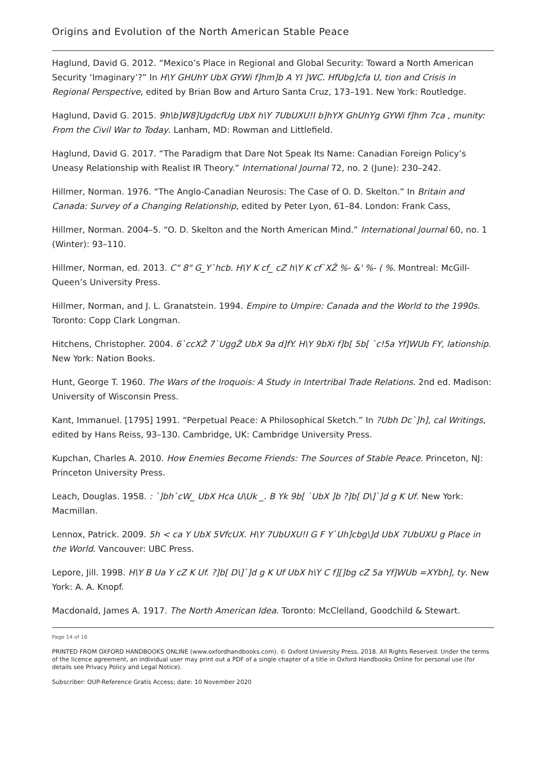Origins and Evolution of the North American Stable Peace
Haglund, David G. 2012. “Mexico’s Place in Regional and Global Security: Toward a North American Security ‘Imaginary’?” In H\Y GHUhY UbX GYWi f]hm]b A YI ]WC. HfUbg]cfa U, tion and Crisis in Regional Perspective, edited by Brian Bow and Arturo Santa Cruz, 173–191. New York: Routledge.
Haglund, David G. 2015. 9h\b]W8]UgdcfUg UbX h\Y 7UbUXU!I b]hYX GhUhYg GYWi f]hm 7ca , munity: From the Civil War to Today. Lanham, MD: Rowman and Littlefield.
Haglund, David G. 2017. “The Paradigm that Dare Not Speak Its Name: Canadian Foreign Policy’s Uneasy Relationship with Realist IR Theory.” International Journal 72, no. 2 (June): 230–242.
Hillmer, Norman. 1976. “The Anglo-Canadian Neurosis: The Case of O. D. Skelton.” In Britain and Canada: Survey of a Changing Relationship, edited by Peter Lyon, 61–84. London: Frank Cass,
Hillmer, Norman. 2004–5. “O. D. Skelton and the North American Mind.” International Journal 60, no. 1 (Winter): 93–110.
Hillmer, Norman, ed. 2013. C" 8" G_Y`hcb. H\Y K cf_ cZ h\Y K cf`XŽ %- &' %- ( %. Montreal: McGill-Queen’s University Press.
Hillmer, Norman, and J. L. Granatstein. 1994. Empire to Umpire: Canada and the World to the 1990s. Toronto: Copp Clark Longman.
Hitchens, Christopher. 2004. 6`ccXŽ 7`UggŽ UbX 9a d]fY. H\Y 9bXi f]b[ 5b[ `c!5a Yf]WUb FY, lationship. New York: Nation Books.
Hunt, George T. 1960. The Wars of the Iroquois: A Study in Intertribal Trade Relations. 2nd ed. Madison: University of Wisconsin Press.
Kant, Immanuel. [1795] 1991. “Perpetual Peace: A Philosophical Sketch.” In ?Ubh Dc`]h], cal Writings, edited by Hans Reiss, 93–130. Cambridge, UK: Cambridge University Press.
Kupchan, Charles A. 2010. How Enemies Become Friends: The Sources of Stable Peace. Princeton, NJ: Princeton University Press.
Leach, Douglas. 1958. : `]bh`cW_ UbX Hca U\Uk _. B Yk 9b[ `UbX ]b ?]b[ D\]`]d g K Uf. New York: Macmillan.
Lennox, Patrick. 2009. 5h < ca Y UbX 5VfcUX. H\Y 7UbUXU!I G F Y`Uh]cbg\]d UbX 7UbUXU g Place in the World. Vancouver: UBC Press.
Lepore, Jill. 1998. H\Y B Ua Y cZ K Uf. ?]b[ D\]`]d g K Uf UbX h\Y C f][]bg cZ 5a Yf]WUb =XYbh], ty. New York: A. A. Knopf.
Macdonald, James A. 1917. The North American Idea. Toronto: McClelland, Goodchild & Stewart.
Page 14 of 16
PRINTED FROM OXFORD HANDBOOKS ONLINE (www.oxfordhandbooks.com). © Oxford University Press, 2018. All Rights Reserved. Under the terms of the licence agreement, an individual user may print out a PDF of a single chapter of a title in Oxford Handbooks Online for personal use (for details see Privacy Policy and Legal Notice).
Subscriber: OUP-Reference Gratis Access; date: 10 November 2020